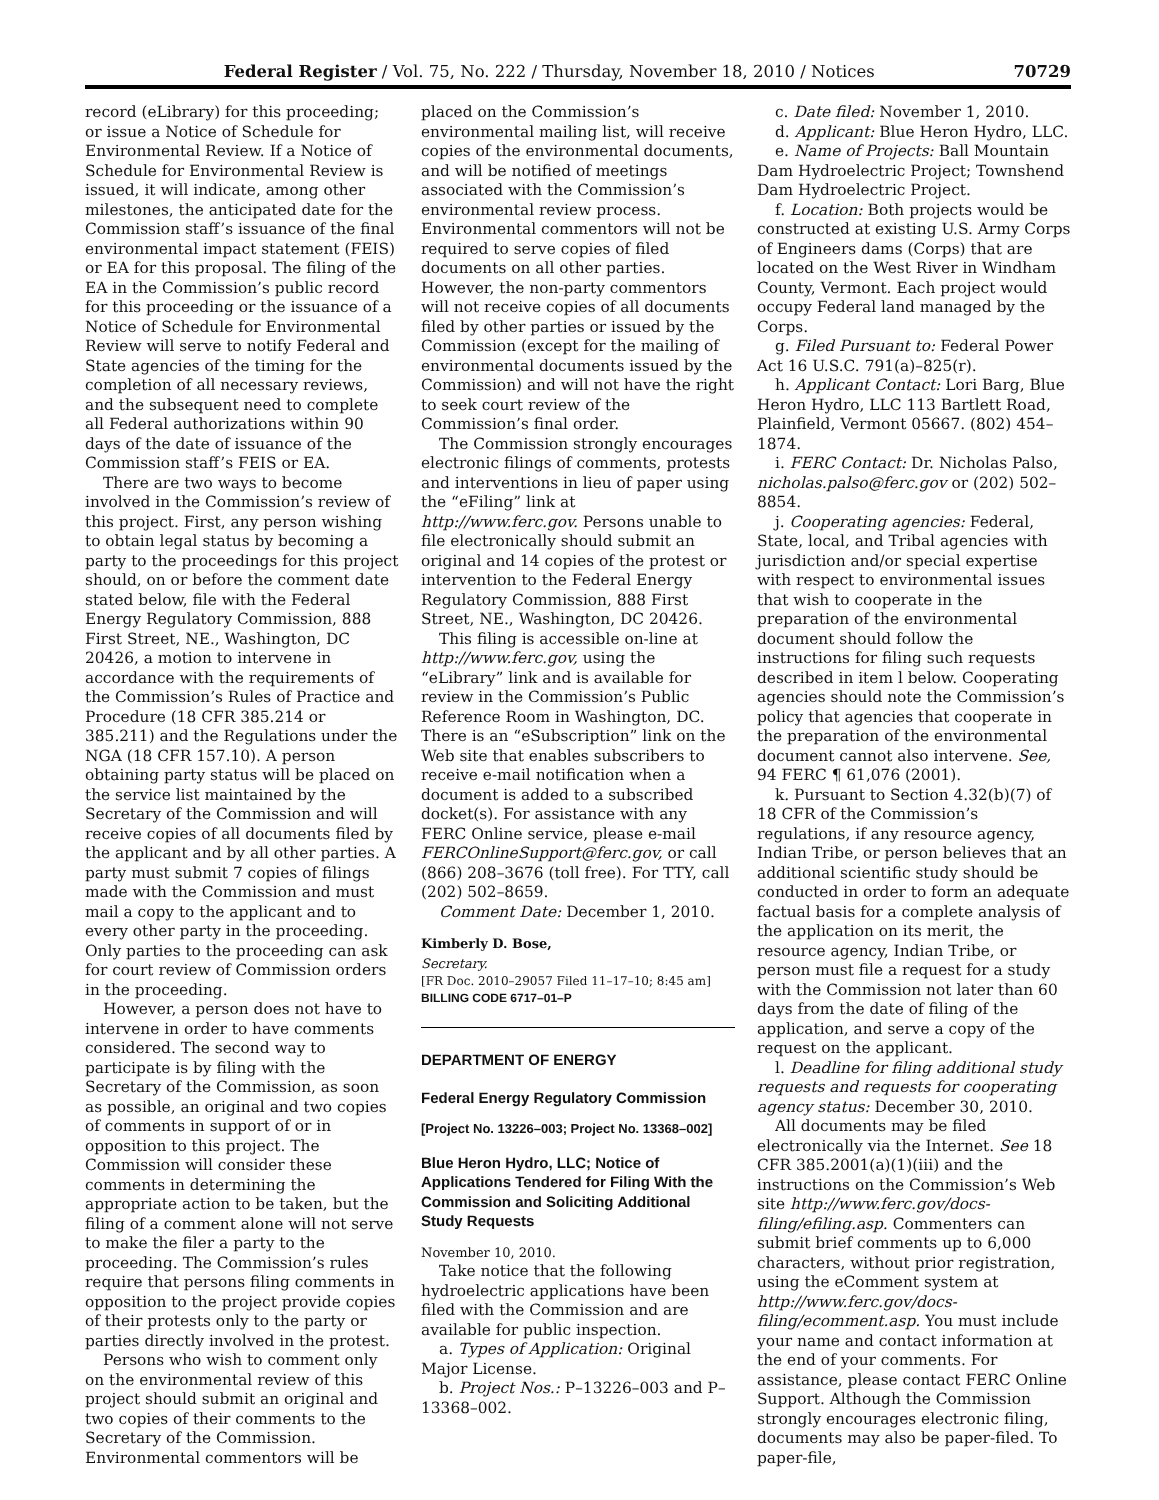Federal Register / Vol. 75, No. 222 / Thursday, November 18, 2010 / Notices 70729
record (eLibrary) for this proceeding; or issue a Notice of Schedule for Environmental Review. If a Notice of Schedule for Environmental Review is issued, it will indicate, among other milestones, the anticipated date for the Commission staff’s issuance of the final environmental impact statement (FEIS) or EA for this proposal. The filing of the EA in the Commission’s public record for this proceeding or the issuance of a Notice of Schedule for Environmental Review will serve to notify Federal and State agencies of the timing for the completion of all necessary reviews, and the subsequent need to complete all Federal authorizations within 90 days of the date of issuance of the Commission staff’s FEIS or EA.
There are two ways to become involved in the Commission’s review of this project. First, any person wishing to obtain legal status by becoming a party to the proceedings for this project should, on or before the comment date stated below, file with the Federal Energy Regulatory Commission, 888 First Street, NE., Washington, DC 20426, a motion to intervene in accordance with the requirements of the Commission’s Rules of Practice and Procedure (18 CFR 385.214 or 385.211) and the Regulations under the NGA (18 CFR 157.10). A person obtaining party status will be placed on the service list maintained by the Secretary of the Commission and will receive copies of all documents filed by the applicant and by all other parties. A party must submit 7 copies of filings made with the Commission and must mail a copy to the applicant and to every other party in the proceeding. Only parties to the proceeding can ask for court review of Commission orders in the proceeding.
However, a person does not have to intervene in order to have comments considered. The second way to participate is by filing with the Secretary of the Commission, as soon as possible, an original and two copies of comments in support of or in opposition to this project. The Commission will consider these comments in determining the appropriate action to be taken, but the filing of a comment alone will not serve to make the filer a party to the proceeding. The Commission’s rules require that persons filing comments in opposition to the project provide copies of their protests only to the party or parties directly involved in the protest.
Persons who wish to comment only on the environmental review of this project should submit an original and two copies of their comments to the Secretary of the Commission. Environmental commentors will be
placed on the Commission’s environmental mailing list, will receive copies of the environmental documents, and will be notified of meetings associated with the Commission’s environmental review process. Environmental commentors will not be required to serve copies of filed documents on all other parties. However, the non-party commentors will not receive copies of all documents filed by other parties or issued by the Commission (except for the mailing of environmental documents issued by the Commission) and will not have the right to seek court review of the Commission’s final order.
The Commission strongly encourages electronic filings of comments, protests and interventions in lieu of paper using the “eFiling” link at http://www.ferc.gov. Persons unable to file electronically should submit an original and 14 copies of the protest or intervention to the Federal Energy Regulatory Commission, 888 First Street, NE., Washington, DC 20426.
This filing is accessible on-line at http://www.ferc.gov, using the “eLibrary” link and is available for review in the Commission’s Public Reference Room in Washington, DC. There is an “eSubscription” link on the Web site that enables subscribers to receive e-mail notification when a document is added to a subscribed docket(s). For assistance with any FERC Online service, please e-mail FERCOnlineSupport@ferc.gov, or call (866) 208–3676 (toll free). For TTY, call (202) 502–8659.
Comment Date: December 1, 2010.
Kimberly D. Bose,
Secretary.
[FR Doc. 2010–29057 Filed 11–17–10; 8:45 am]
BILLING CODE 6717–01–P
DEPARTMENT OF ENERGY
Federal Energy Regulatory Commission
[Project No. 13226–003; Project No. 13368–002]
Blue Heron Hydro, LLC; Notice of Applications Tendered for Filing With the Commission and Soliciting Additional Study Requests
November 10, 2010.
Take notice that the following hydroelectric applications have been filed with the Commission and are available for public inspection.
a. Types of Application: Original Major License.
b. Project Nos.: P–13226–003 and P–13368–002.
c. Date filed: November 1, 2010.
d. Applicant: Blue Heron Hydro, LLC.
e. Name of Projects: Ball Mountain Dam Hydroelectric Project; Townshend Dam Hydroelectric Project.
f. Location: Both projects would be constructed at existing U.S. Army Corps of Engineers dams (Corps) that are located on the West River in Windham County, Vermont. Each project would occupy Federal land managed by the Corps.
g. Filed Pursuant to: Federal Power Act 16 U.S.C. 791(a)–825(r).
h. Applicant Contact: Lori Barg, Blue Heron Hydro, LLC 113 Bartlett Road, Plainfield, Vermont 05667. (802) 454–1874.
i. FERC Contact: Dr. Nicholas Palso, nicholas.palso@ferc.gov or (202) 502–8854.
j. Cooperating agencies: Federal, State, local, and Tribal agencies with jurisdiction and/or special expertise with respect to environmental issues that wish to cooperate in the preparation of the environmental document should follow the instructions for filing such requests described in item l below. Cooperating agencies should note the Commission’s policy that agencies that cooperate in the preparation of the environmental document cannot also intervene. See, 94 FERC ¶ 61,076 (2001).
k. Pursuant to Section 4.32(b)(7) of 18 CFR of the Commission’s regulations, if any resource agency, Indian Tribe, or person believes that an additional scientific study should be conducted in order to form an adequate factual basis for a complete analysis of the application on its merit, the resource agency, Indian Tribe, or person must file a request for a study with the Commission not later than 60 days from the date of filing of the application, and serve a copy of the request on the applicant.
l. Deadline for filing additional study requests and requests for cooperating agency status: December 30, 2010.
All documents may be filed electronically via the Internet. See 18 CFR 385.2001(a)(1)(iii) and the instructions on the Commission’s Web site http://www.ferc.gov/docs-filing/efiling.asp. Commenters can submit brief comments up to 6,000 characters, without prior registration, using the eComment system at http://www.ferc.gov/docs-filing/ecomment.asp. You must include your name and contact information at the end of your comments. For assistance, please contact FERC Online Support. Although the Commission strongly encourages electronic filing, documents may also be paper-filed. To paper-file,